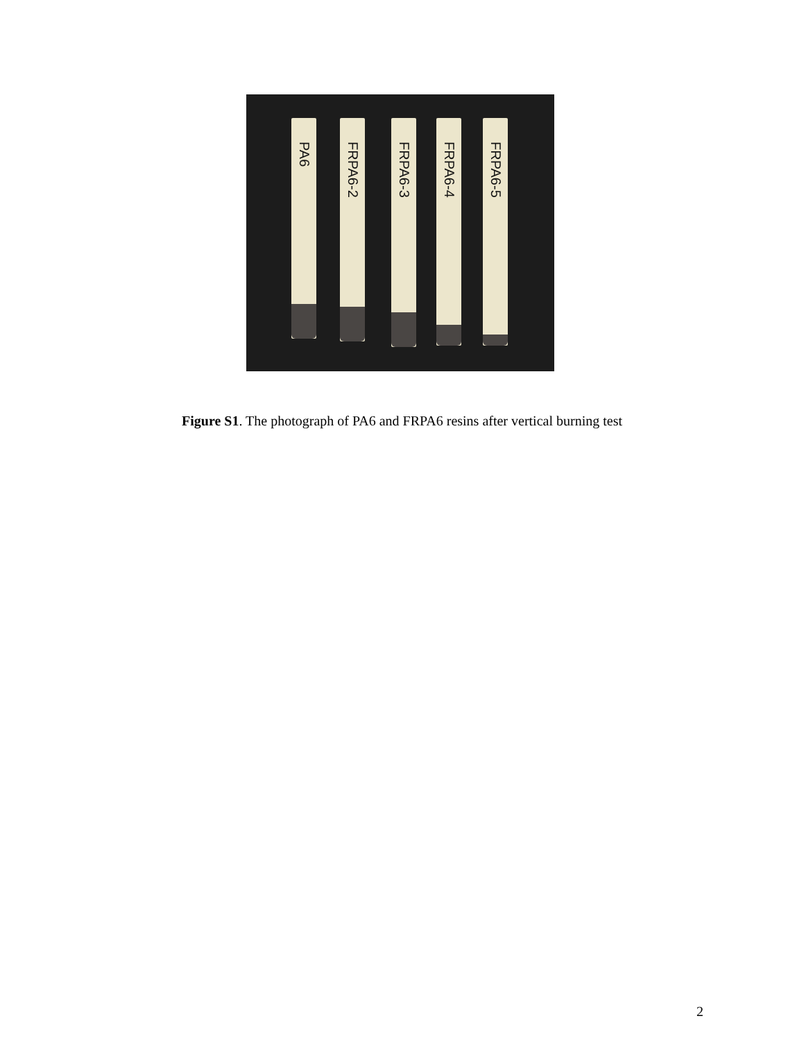PA6
FRPA6-2
FRPA6-3
FRPA6-4
FRPA6-5
Figure S1. The photograph of PA6 and FRPA6 resins after vertical burning test
2